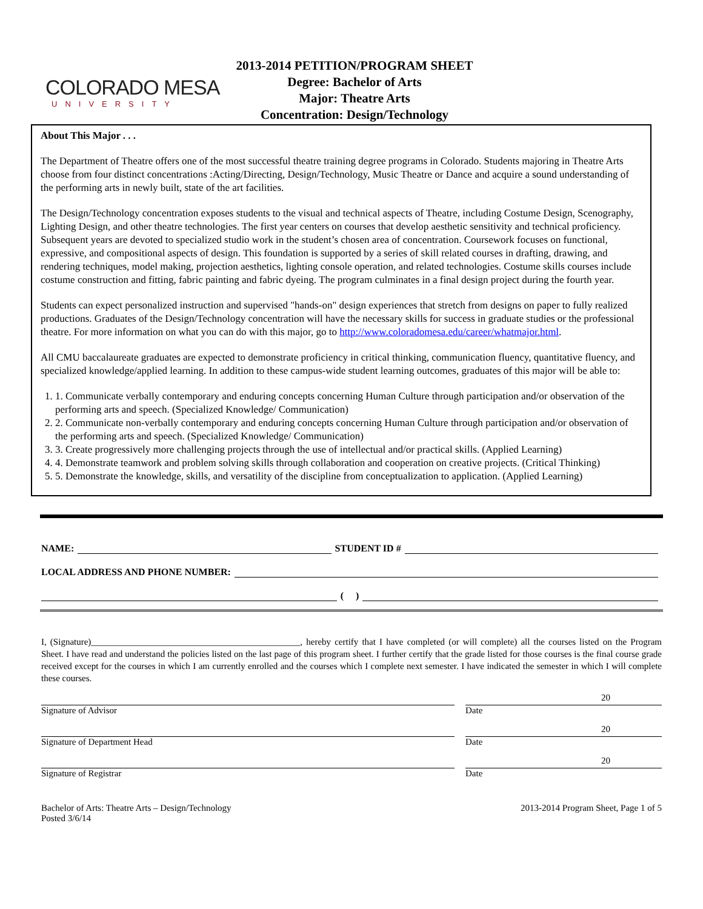COLORADO MESA
UNIVERSITY
2013-2014 PETITION/PROGRAM SHEET
Degree: Bachelor of Arts
Major: Theatre Arts
Concentration: Design/Technology
About This Major . . .
The Department of Theatre offers one of the most successful theatre training degree programs in Colorado. Students majoring in Theatre Arts choose from four distinct concentrations :Acting/Directing, Design/Technology, Music Theatre or Dance and acquire a sound understanding of the performing arts in newly built, state of the art facilities.
The Design/Technology concentration exposes students to the visual and technical aspects of Theatre, including Costume Design, Scenography, Lighting Design, and other theatre technologies. The first year centers on courses that develop aesthetic sensitivity and technical proficiency. Subsequent years are devoted to specialized studio work in the student’s chosen area of concentration. Coursework focuses on functional, expressive, and compositional aspects of design. This foundation is supported by a series of skill related courses in drafting, drawing, and rendering techniques, model making, projection aesthetics, lighting console operation, and related technologies. Costume skills courses include costume construction and fitting, fabric painting and fabric dyeing. The program culminates in a final design project during the fourth year.
Students can expect personalized instruction and supervised "hands-on" design experiences that stretch from designs on paper to fully realized productions. Graduates of the Design/Technology concentration will have the necessary skills for success in graduate studies or the professional theatre. For more information on what you can do with this major, go to http://www.coloradomesa.edu/career/whatmajor.html.
All CMU baccalaureate graduates are expected to demonstrate proficiency in critical thinking, communication fluency, quantitative fluency, and specialized knowledge/applied learning. In addition to these campus-wide student learning outcomes, graduates of this major will be able to:
1. 1. Communicate verbally contemporary and enduring concepts concerning Human Culture through participation and/or observation of the performing arts and speech. (Specialized Knowledge/ Communication)
2. 2. Communicate non-verbally contemporary and enduring concepts concerning Human Culture through participation and/or observation of the performing arts and speech. (Specialized Knowledge/ Communication)
3. 3. Create progressively more challenging projects through the use of intellectual and/or practical skills. (Applied Learning)
4. 4. Demonstrate teamwork and problem solving skills through collaboration and cooperation on creative projects. (Critical Thinking)
5. 5. Demonstrate the knowledge, skills, and versatility of the discipline from conceptualization to application. (Applied Learning)
NAME: STUDENT ID #
LOCAL ADDRESS AND PHONE NUMBER:
( )
I, (Signature)______________________________________________, hereby certify that I have completed (or will complete) all the courses listed on the Program Sheet. I have read and understand the policies listed on the last page of this program sheet. I further certify that the grade listed for those courses is the final course grade received except for the courses in which I am currently enrolled and the courses which I complete next semester. I have indicated the semester in which I will complete these courses.
Signature of Advisor
20
Date
Signature of Department Head
20
Date
Signature of Registrar
20
Date
Bachelor of Arts: Theatre Arts – Design/Technology
Posted 3/6/14
2013-2014 Program Sheet, Page 1 of 5